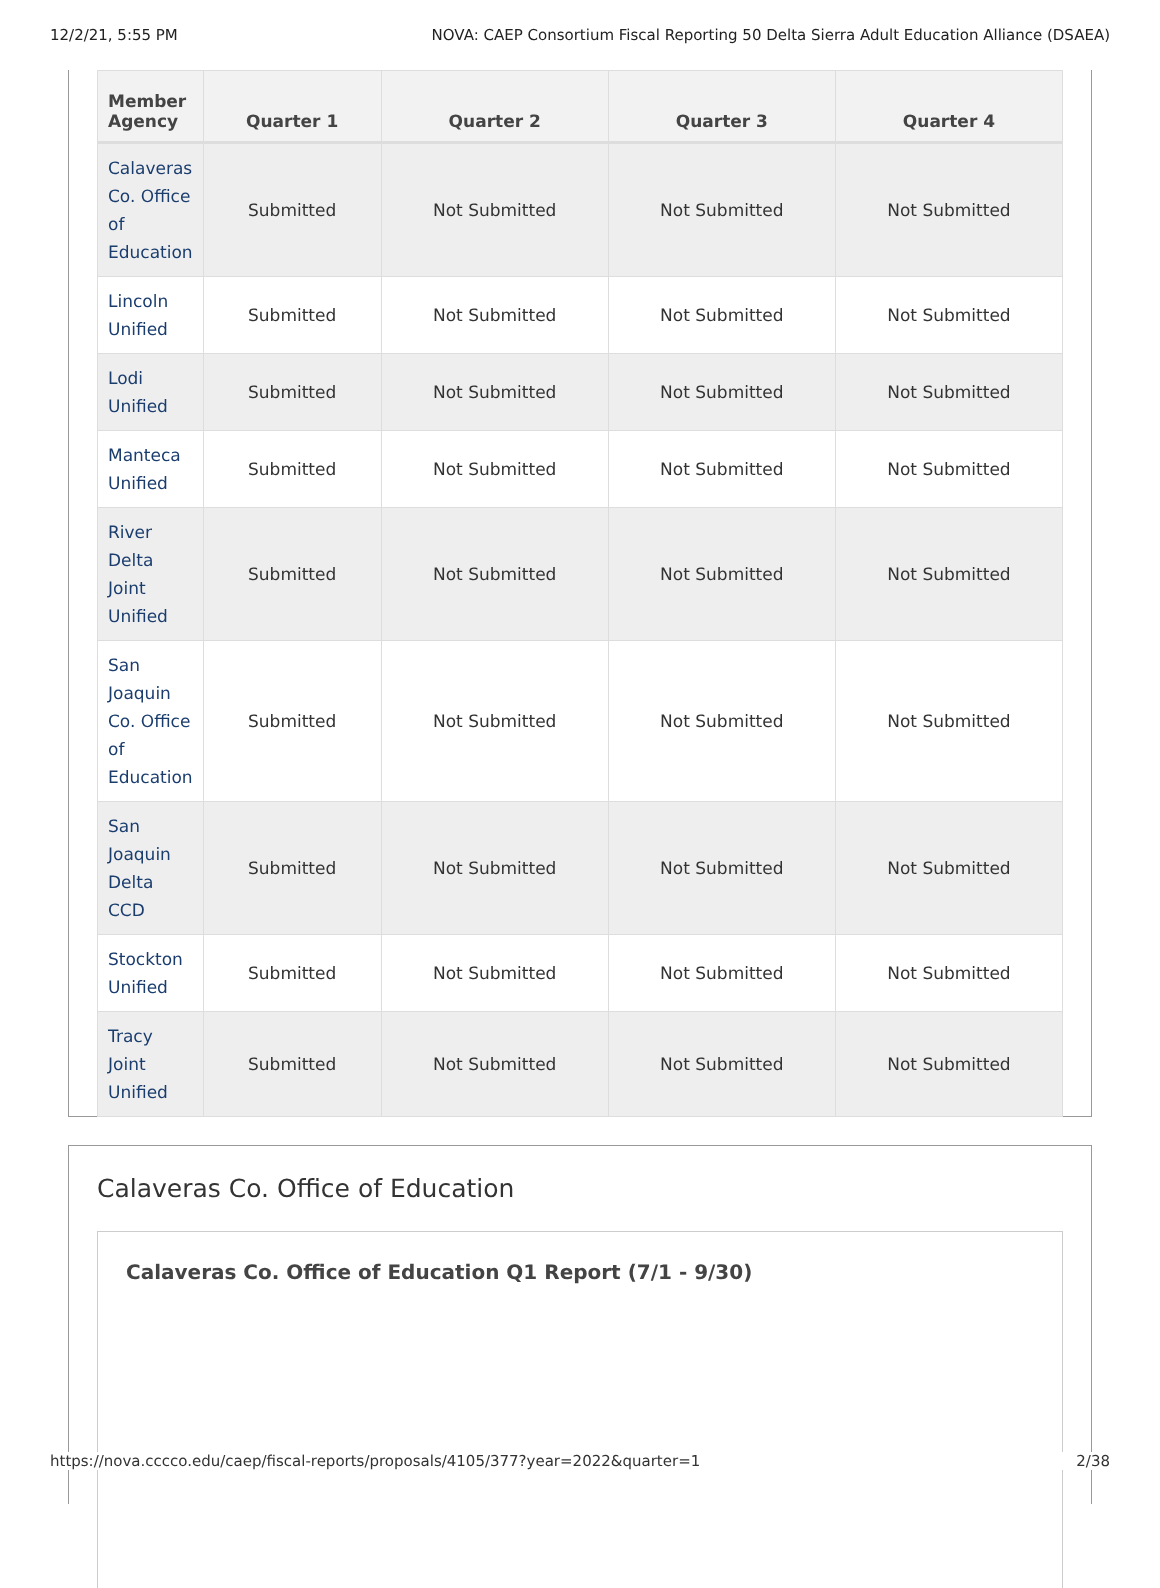12/2/21, 5:55 PM NOVA: CAEP Consortium Fiscal Reporting 50 Delta Sierra Adult Education Alliance (DSAEA)
| Member Agency | Quarter 1 | Quarter 2 | Quarter 3 | Quarter 4 |
| --- | --- | --- | --- | --- |
| Calaveras Co. Office of Education | Submitted | Not Submitted | Not Submitted | Not Submitted |
| Lincoln Unified | Submitted | Not Submitted | Not Submitted | Not Submitted |
| Lodi Unified | Submitted | Not Submitted | Not Submitted | Not Submitted |
| Manteca Unified | Submitted | Not Submitted | Not Submitted | Not Submitted |
| River Delta Joint Unified | Submitted | Not Submitted | Not Submitted | Not Submitted |
| San Joaquin Co. Office of Education | Submitted | Not Submitted | Not Submitted | Not Submitted |
| San Joaquin Delta CCD | Submitted | Not Submitted | Not Submitted | Not Submitted |
| Stockton Unified | Submitted | Not Submitted | Not Submitted | Not Submitted |
| Tracy Joint Unified | Submitted | Not Submitted | Not Submitted | Not Submitted |
Calaveras Co. Office of Education
Calaveras Co. Office of Education Q1 Report (7/1 - 9/30)
https://nova.cccco.edu/caep/fiscal-reports/proposals/4105/377?year=2022&quarter=1 2/38